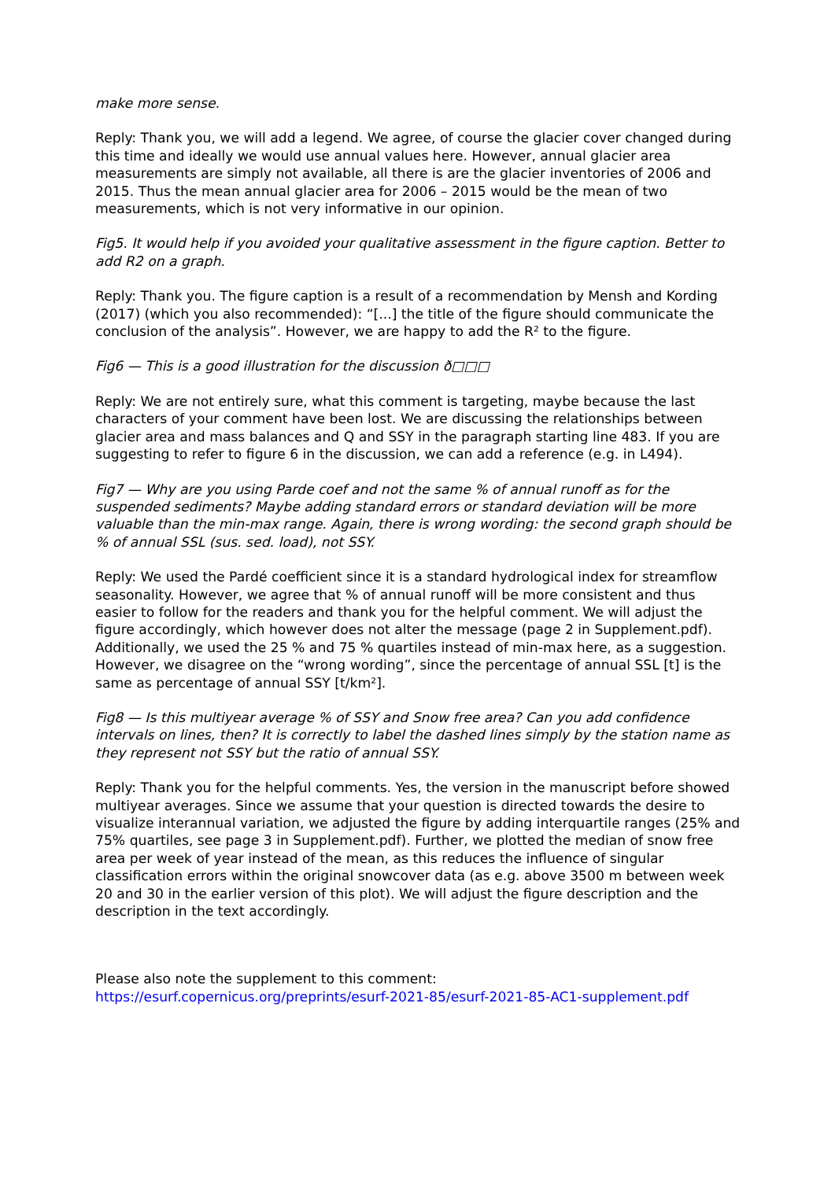make more sense.
Reply: Thank you, we will add a legend. We agree, of course the glacier cover changed during this time and ideally we would use annual values here. However, annual glacier area measurements are simply not available, all there is are the glacier inventories of 2006 and 2015. Thus the mean annual glacier area for 2006 – 2015 would be the mean of two measurements, which is not very informative in our opinion.
Fig5. It would help if you avoided your qualitative assessment in the figure caption. Better to add R2 on a graph.
Reply: Thank you. The figure caption is a result of a recommendation by Mensh and Kording (2017) (which you also recommended): “[...] the title of the figure should communicate the conclusion of the analysis”. However, we are happy to add the R² to the figure.
Fig6 — This is a good illustration for the discussion ð□□□
Reply: We are not entirely sure, what this comment is targeting, maybe because the last characters of your comment have been lost. We are discussing the relationships between glacier area and mass balances and Q and SSY in the paragraph starting line 483. If you are suggesting to refer to figure 6 in the discussion, we can add a reference (e.g. in L494).
Fig7 — Why are you using Parde coef and not the same % of annual runoff as for the suspended sediments? Maybe adding standard errors or standard deviation will be more valuable than the min-max range. Again, there is wrong wording: the second graph should be % of annual SSL (sus. sed. load), not SSY.
Reply: We used the Pardé coefficient since it is a standard hydrological index for streamflow seasonality. However, we agree that % of annual runoff will be more consistent and thus easier to follow for the readers and thank you for the helpful comment. We will adjust the figure accordingly, which however does not alter the message (page 2 in Supplement.pdf). Additionally, we used the 25 % and 75 % quartiles instead of min-max here, as a suggestion. However, we disagree on the “wrong wording”, since the percentage of annual SSL [t] is the same as percentage of annual SSY [t/km²].
Fig8 — Is this multiyear average % of SSY and Snow free area? Can you add confidence intervals on lines, then? It is correctly to label the dashed lines simply by the station name as they represent not SSY but the ratio of annual SSY.
Reply: Thank you for the helpful comments. Yes, the version in the manuscript before showed multiyear averages. Since we assume that your question is directed towards the desire to visualize interannual variation, we adjusted the figure by adding interquartile ranges (25% and 75% quartiles, see page 3 in Supplement.pdf). Further, we plotted the median of snow free area per week of year instead of the mean, as this reduces the influence of singular classification errors within the original snowcover data (as e.g. above 3500 m between week 20 and 30 in the earlier version of this plot). We will adjust the figure description and the description in the text accordingly.
Please also note the supplement to this comment:
https://esurf.copernicus.org/preprints/esurf-2021-85/esurf-2021-85-AC1-supplement.pdf